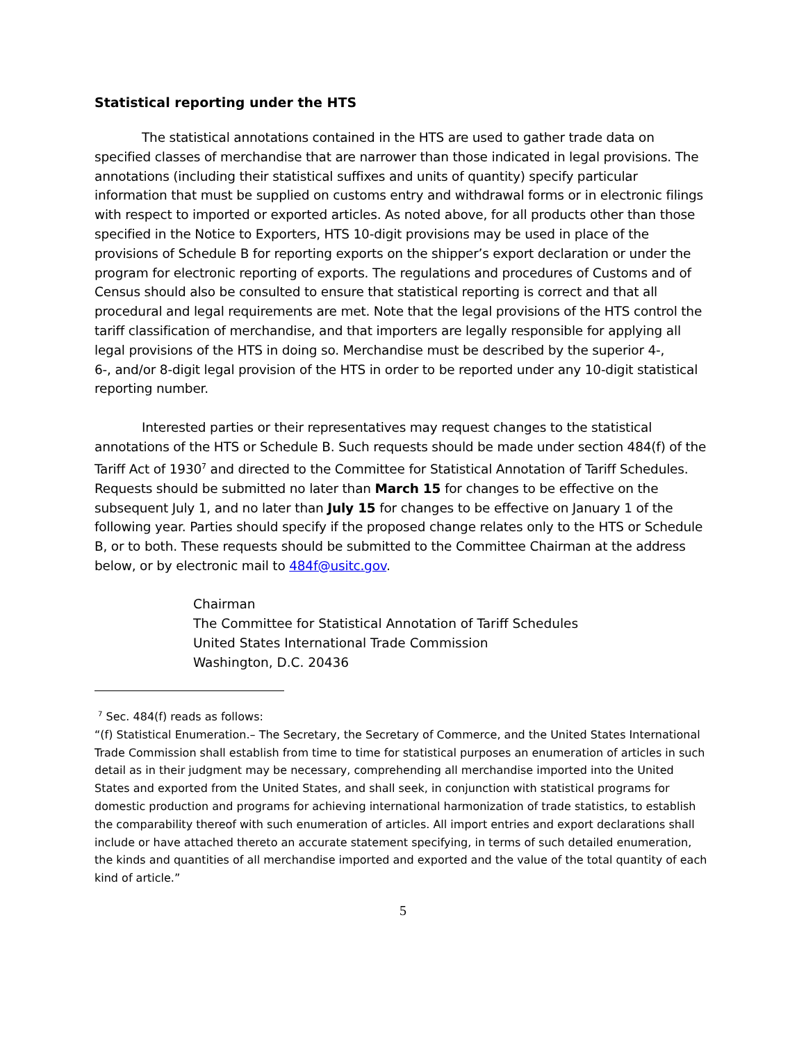Statistical reporting under the HTS
The statistical annotations contained in the HTS are used to gather trade data on specified classes of merchandise that are narrower than those indicated in legal provisions. The annotations (including their statistical suffixes and units of quantity) specify particular information that must be supplied on customs entry and withdrawal forms or in electronic filings with respect to imported or exported articles. As noted above, for all products other than those specified in the Notice to Exporters, HTS 10-digit provisions may be used in place of the provisions of Schedule B for reporting exports on the shipper’s export declaration or under the program for electronic reporting of exports. The regulations and procedures of Customs and of Census should also be consulted to ensure that statistical reporting is correct and that all procedural and legal requirements are met. Note that the legal provisions of the HTS control the tariff classification of merchandise, and that importers are legally responsible for applying all legal provisions of the HTS in doing so. Merchandise must be described by the superior 4-,
6-, and/or 8-digit legal provision of the HTS in order to be reported under any 10-digit statistical reporting number.
Interested parties or their representatives may request changes to the statistical annotations of the HTS or Schedule B. Such requests should be made under section 484(f) of the Tariff Act of 1930<sup>7</sup> and directed to the Committee for Statistical Annotation of Tariff Schedules. Requests should be submitted no later than March 15 for changes to be effective on the subsequent July 1, and no later than July 15 for changes to be effective on January 1 of the following year. Parties should specify if the proposed change relates only to the HTS or Schedule B, or to both. These requests should be submitted to the Committee Chairman at the address below, or by electronic mail to 484f@usitc.gov.
Chairman
The Committee for Statistical Annotation of Tariff Schedules
United States International Trade Commission
Washington, D.C. 20436
<sup>7</sup> Sec. 484(f) reads as follows:
“(f) Statistical Enumeration.– The Secretary, the Secretary of Commerce, and the United States International Trade Commission shall establish from time to time for statistical purposes an enumeration of articles in such detail as in their judgment may be necessary, comprehending all merchandise imported into the United States and exported from the United States, and shall seek, in conjunction with statistical programs for domestic production and programs for achieving international harmonization of trade statistics, to establish the comparability thereof with such enumeration of articles. All import entries and export declarations shall include or have attached thereto an accurate statement specifying, in terms of such detailed enumeration, the kinds and quantities of all merchandise imported and exported and the value of the total quantity of each kind of article.”
5